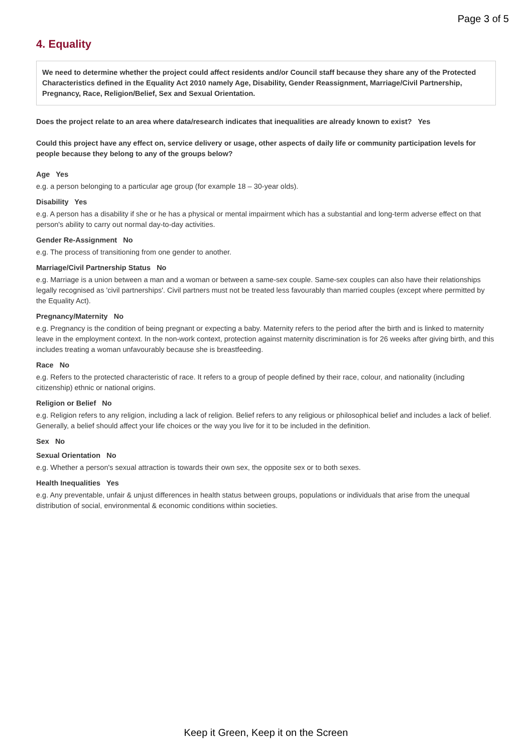Page 3 of 5
4. Equality
We need to determine whether the project could affect residents and/or Council staff because they share any of the Protected Characteristics defined in the Equality Act 2010 namely Age, Disability, Gender Reassignment, Marriage/Civil Partnership, Pregnancy, Race, Religion/Belief, Sex and Sexual Orientation.
Does the project relate to an area where data/research indicates that inequalities are already known to exist? Yes
Could this project have any effect on, service delivery or usage, other aspects of daily life or community participation levels for people because they belong to any of the groups below?
Age Yes
e.g. a person belonging to a particular age group (for example 18 – 30-year olds).
Disability Yes
e.g. A person has a disability if she or he has a physical or mental impairment which has a substantial and long-term adverse effect on that person's ability to carry out normal day-to-day activities.
Gender Re-Assignment No
e.g. The process of transitioning from one gender to another.
Marriage/Civil Partnership Status No
e.g. Marriage is a union between a man and a woman or between a same-sex couple. Same-sex couples can also have their relationships legally recognised as 'civil partnerships'. Civil partners must not be treated less favourably than married couples (except where permitted by the Equality Act).
Pregnancy/Maternity No
e.g. Pregnancy is the condition of being pregnant or expecting a baby. Maternity refers to the period after the birth and is linked to maternity leave in the employment context. In the non-work context, protection against maternity discrimination is for 26 weeks after giving birth, and this includes treating a woman unfavourably because she is breastfeeding.
Race No
e.g. Refers to the protected characteristic of race. It refers to a group of people defined by their race, colour, and nationality (including citizenship) ethnic or national origins.
Religion or Belief No
e.g. Religion refers to any religion, including a lack of religion. Belief refers to any religious or philosophical belief and includes a lack of belief. Generally, a belief should affect your life choices or the way you live for it to be included in the definition.
Sex No
Sexual Orientation No
e.g. Whether a person's sexual attraction is towards their own sex, the opposite sex or to both sexes.
Health Inequalities Yes
e.g. Any preventable, unfair & unjust differences in health status between groups, populations or individuals that arise from the unequal distribution of social, environmental & economic conditions within societies.
Keep it Green, Keep it on the Screen